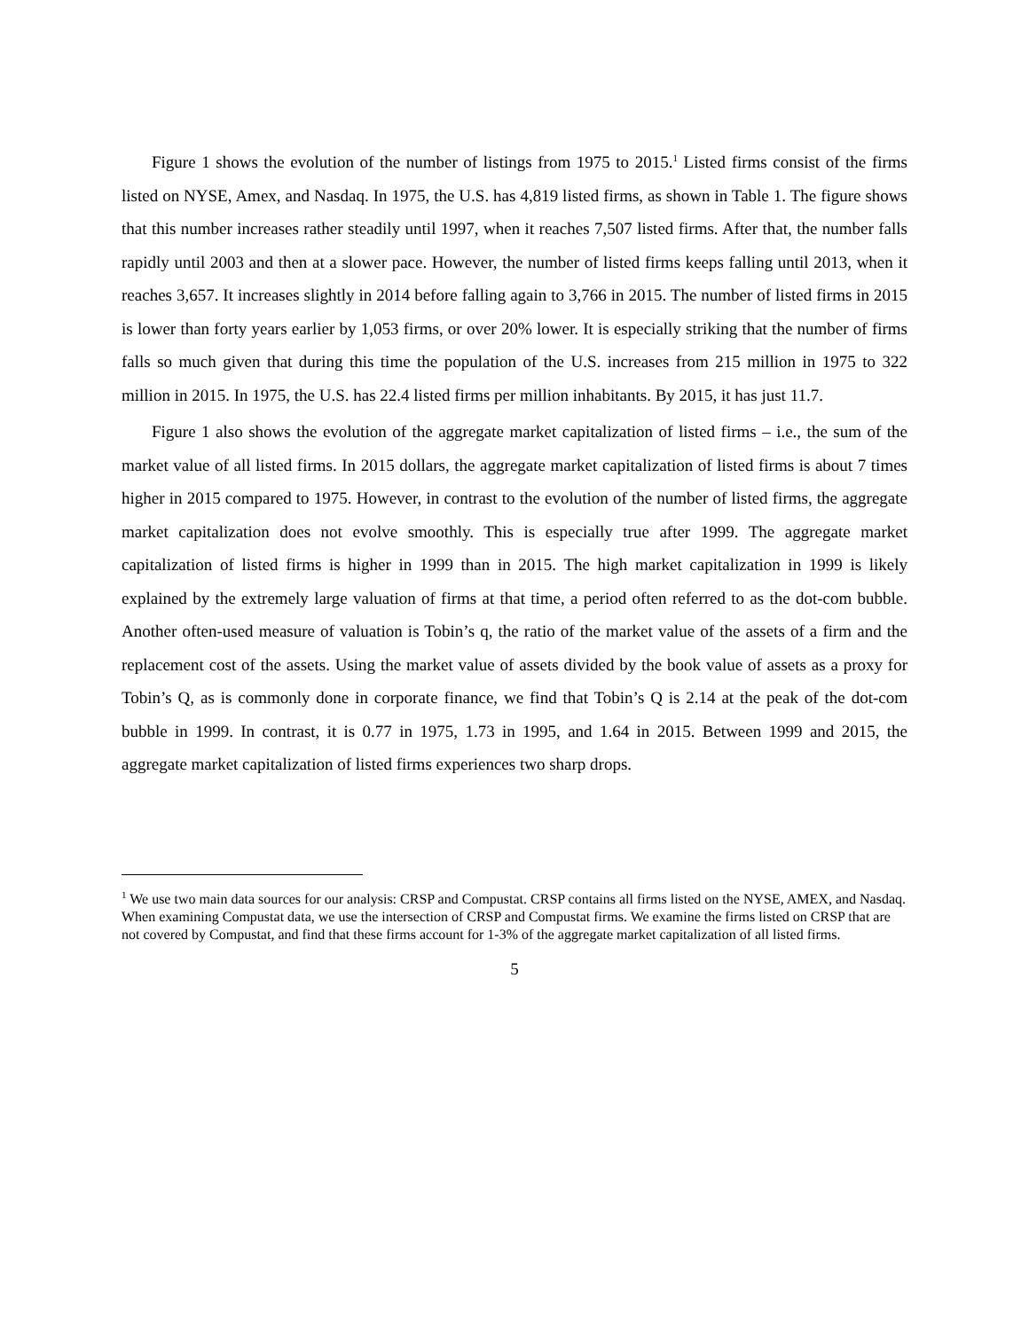Figure 1 shows the evolution of the number of listings from 1975 to 2015.<sup>1</sup> Listed firms consist of the firms listed on NYSE, Amex, and Nasdaq. In 1975, the U.S. has 4,819 listed firms, as shown in Table 1. The figure shows that this number increases rather steadily until 1997, when it reaches 7,507 listed firms. After that, the number falls rapidly until 2003 and then at a slower pace. However, the number of listed firms keeps falling until 2013, when it reaches 3,657. It increases slightly in 2014 before falling again to 3,766 in 2015. The number of listed firms in 2015 is lower than forty years earlier by 1,053 firms, or over 20% lower. It is especially striking that the number of firms falls so much given that during this time the population of the U.S. increases from 215 million in 1975 to 322 million in 2015. In 1975, the U.S. has 22.4 listed firms per million inhabitants. By 2015, it has just 11.7.
Figure 1 also shows the evolution of the aggregate market capitalization of listed firms – i.e., the sum of the market value of all listed firms. In 2015 dollars, the aggregate market capitalization of listed firms is about 7 times higher in 2015 compared to 1975. However, in contrast to the evolution of the number of listed firms, the aggregate market capitalization does not evolve smoothly. This is especially true after 1999. The aggregate market capitalization of listed firms is higher in 1999 than in 2015. The high market capitalization in 1999 is likely explained by the extremely large valuation of firms at that time, a period often referred to as the dot-com bubble. Another often-used measure of valuation is Tobin’s q, the ratio of the market value of the assets of a firm and the replacement cost of the assets. Using the market value of assets divided by the book value of assets as a proxy for Tobin’s Q, as is commonly done in corporate finance, we find that Tobin’s Q is 2.14 at the peak of the dot-com bubble in 1999. In contrast, it is 0.77 in 1975, 1.73 in 1995, and 1.64 in 2015. Between 1999 and 2015, the aggregate market capitalization of listed firms experiences two sharp drops.
<sup>1</sup> We use two main data sources for our analysis: CRSP and Compustat. CRSP contains all firms listed on the NYSE, AMEX, and Nasdaq. When examining Compustat data, we use the intersection of CRSP and Compustat firms. We examine the firms listed on CRSP that are not covered by Compustat, and find that these firms account for 1-3% of the aggregate market capitalization of all listed firms.
5